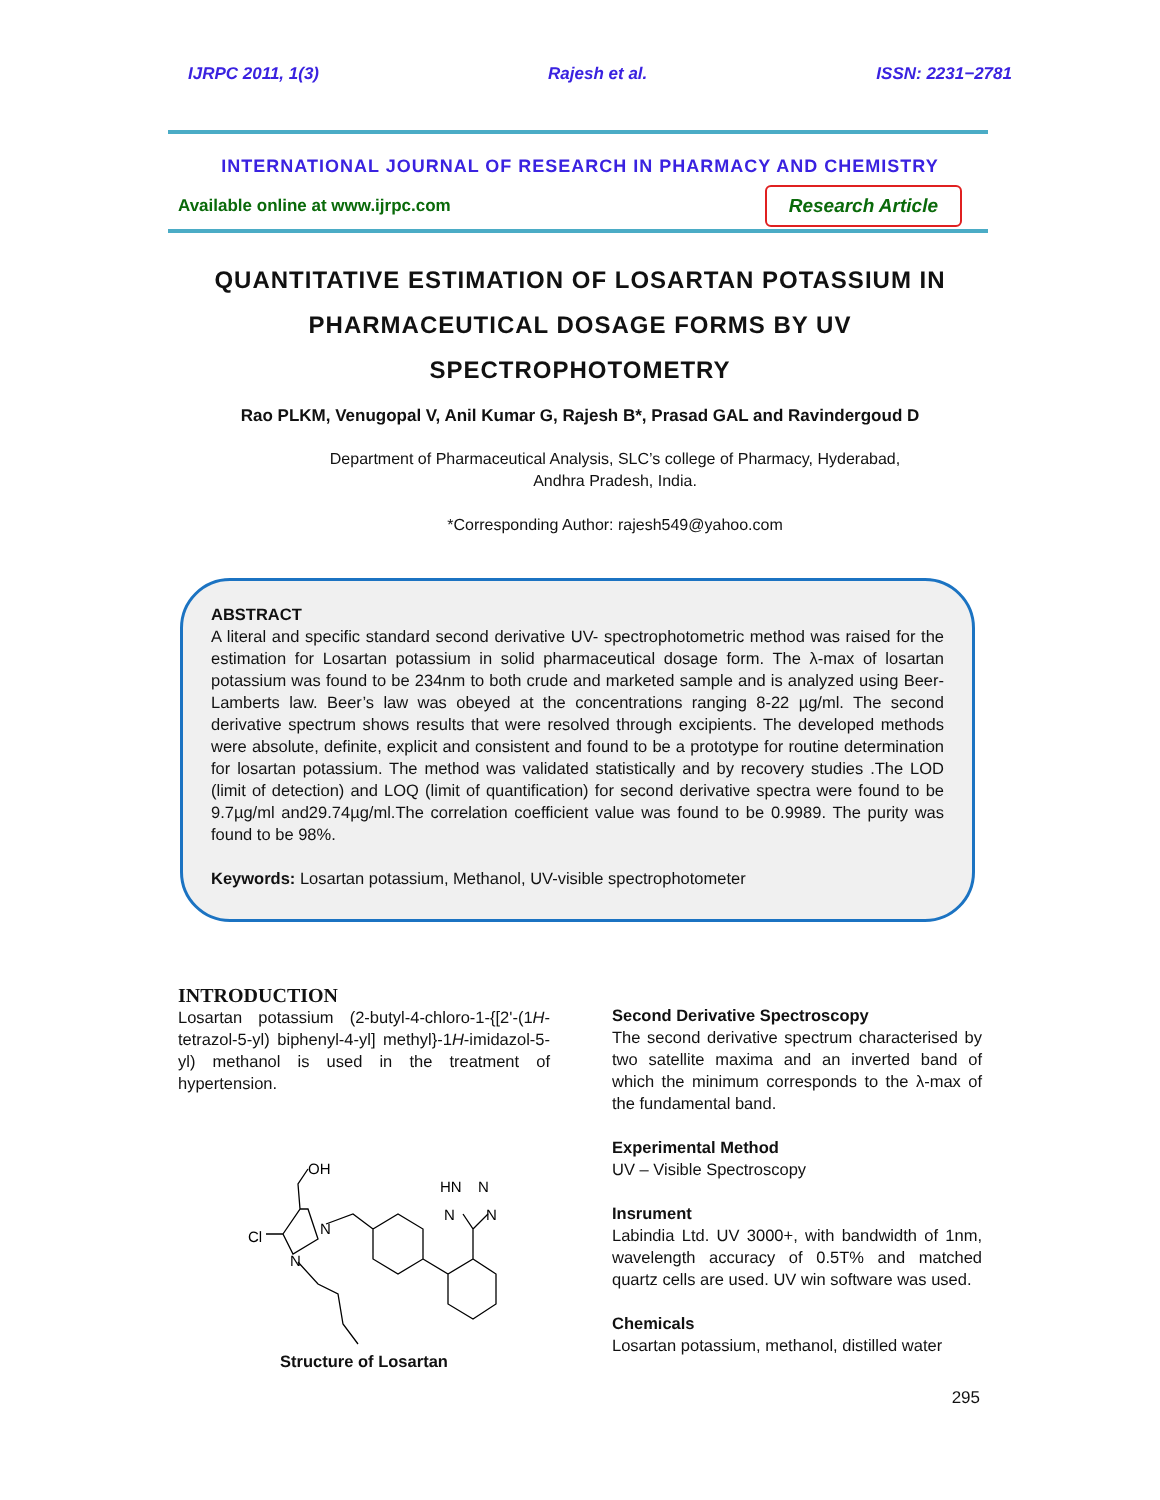IJRPC 2011, 1(3) Rajesh et al. ISSN: 2231−2781
INTERNATIONAL JOURNAL OF RESEARCH IN PHARMACY AND CHEMISTRY
Available online at www.ijrpc.com
Research Article
QUANTITATIVE ESTIMATION OF LOSARTAN POTASSIUM IN PHARMACEUTICAL DOSAGE FORMS BY UV SPECTROPHOTOMETRY
Rao PLKM, Venugopal V, Anil Kumar G, Rajesh B*, Prasad GAL and Ravindergoud D
Department of Pharmaceutical Analysis, SLC’s college of Pharmacy, Hyderabad,
Andhra Pradesh, India.
*Corresponding Author: rajesh549@yahoo.com
ABSTRACT
A literal and specific standard second derivative UV- spectrophotometric method was raised for the estimation for Losartan potassium in solid pharmaceutical dosage form. The λ-max of losartan potassium was found to be 234nm to both crude and marketed sample and is analyzed using Beer-Lamberts law. Beer’s law was obeyed at the concentrations ranging 8-22 µg/ml. The second derivative spectrum shows results that were resolved through excipients. The developed methods were absolute, definite, explicit and consistent and found to be a prototype for routine determination for losartan potassium. The method was validated statistically and by recovery studies .The LOD (limit of detection) and LOQ (limit of quantification) for second derivative spectra were found to be 9.7µg/ml and29.74µg/ml.The correlation coefficient value was found to be 0.9989. The purity was found to be 98%.
Keywords: Losartan potassium, Methanol, UV-visible spectrophotometer
INTRODUCTION
Losartan potassium (2-butyl-4-chloro-1-{[2'-(1H-tetrazol-5-yl) biphenyl-4-yl] methyl}-1H-imidazol-5-yl) methanol is used in the treatment of hypertension.
OH
Cl
N
N
HN
N
N
N
Structure of Losartan
Second Derivative Spectroscopy
The second derivative spectrum characterised by two satellite maxima and an inverted band of which the minimum corresponds to the λ-max of the fundamental band.
Experimental Method
UV – Visible Spectroscopy
Insrument
Labindia Ltd. UV 3000+, with bandwidth of 1nm, wavelength accuracy of 0.5T% and matched quartz cells are used. UV win software was used.
Chemicals
Losartan potassium, methanol, distilled water
295